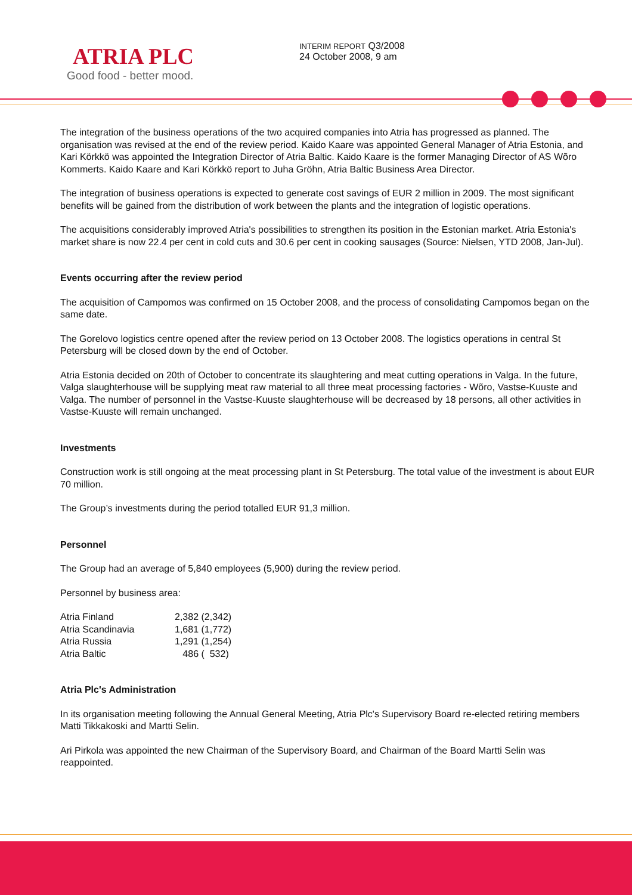ATRIA PLC
Good food - better mood.
INTERIM REPORT Q3/2008
24 October 2008, 9 am
The integration of the business operations of the two acquired companies into Atria has progressed as planned. The organisation was revised at the end of the review period. Kaido Kaare was appointed General Manager of Atria Estonia, and Kari Körkkö was appointed the Integration Director of Atria Baltic. Kaido Kaare is the former Managing Director of AS Wõro Kommerts. Kaido Kaare and Kari Körkkö report to Juha Gröhn, Atria Baltic Business Area Director.
The integration of business operations is expected to generate cost savings of EUR 2 million in 2009. The most significant benefits will be gained from the distribution of work between the plants and the integration of logistic operations.
The acquisitions considerably improved Atria's possibilities to strengthen its position in the Estonian market. Atria Estonia's market share is now 22.4 per cent in cold cuts and 30.6 per cent in cooking sausages (Source: Nielsen, YTD 2008, Jan-Jul).
Events occurring after the review period
The acquisition of Campomos was confirmed on 15 October 2008, and the process of consolidating Campomos began on the same date.
The Gorelovo logistics centre opened after the review period on 13 October 2008. The logistics operations in central St Petersburg will be closed down by the end of October.
Atria Estonia decided on 20th of October to concentrate its slaughtering and meat cutting operations in Valga. In the future, Valga slaughterhouse will be supplying meat raw material to all three meat processing factories - Wõro, Vastse-Kuuste and Valga. The number of personnel in the Vastse-Kuuste slaughterhouse will be decreased by 18 persons, all other activities in Vastse-Kuuste will remain unchanged.
Investments
Construction work is still ongoing at the meat processing plant in St Petersburg. The total value of the investment is about EUR 70 million.
The Group’s investments during the period totalled EUR 91,3 million.
Personnel
The Group had an average of 5,840 employees (5,900) during the review period.
Personnel by business area:
| Atria Finland | 2,382 (2,342) |
| Atria Scandinavia | 1,681 (1,772) |
| Atria Russia | 1,291 (1,254) |
| Atria Baltic | 486 ( 532) |
Atria Plc's Administration
In its organisation meeting following the Annual General Meeting, Atria Plc's Supervisory Board re-elected retiring members Matti Tikkakoski and Martti Selin.
Ari Pirkola was appointed the new Chairman of the Supervisory Board, and Chairman of the Board Martti Selin was reappointed.